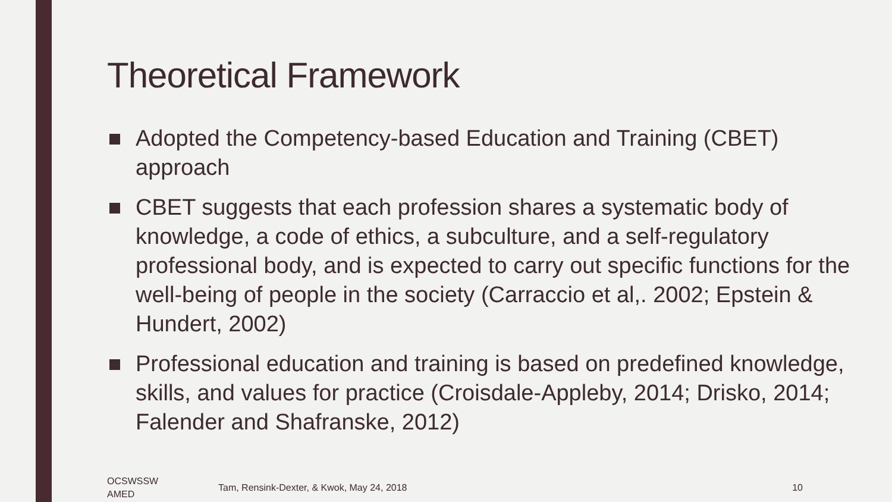Theoretical Framework
Adopted the Competency-based Education and Training (CBET) approach
CBET suggests that each profession shares a systematic body of knowledge, a code of ethics, a subculture, and a self-regulatory professional body, and is expected to carry out specific functions for the well-being of people in the society (Carraccio et al,. 2002; Epstein & Hundert, 2002)
Professional education and training is based on predefined knowledge, skills, and values for practice (Croisdale-Appleby, 2014; Drisko, 2014; Falender and Shafranske, 2012)
OCSWSSW
AMED
Tam, Rensink-Dexter, & Kwok, May 24, 2018
10